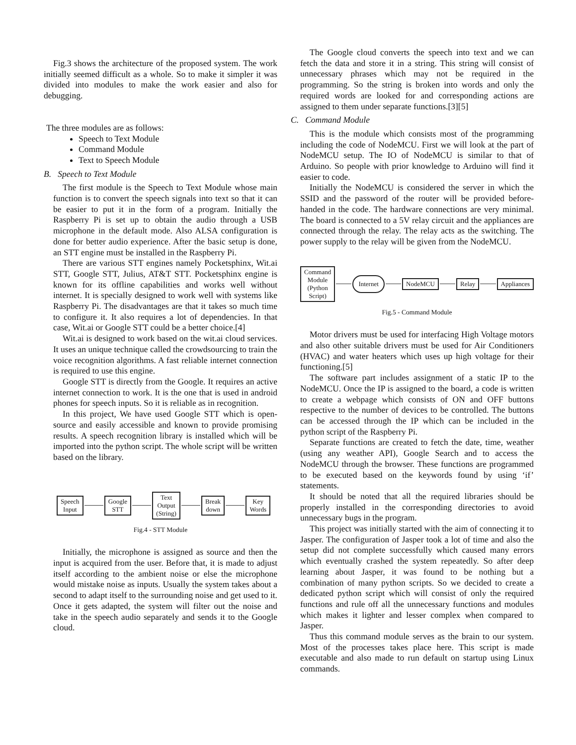Fig.3 shows the architecture of the proposed system. The work initially seemed difficult as a whole. So to make it simpler it was divided into modules to make the work easier and also for debugging.
The three modules are as follows:
Speech to Text Module
Command Module
Text to Speech Module
B. Speech to Text Module
The first module is the Speech to Text Module whose main function is to convert the speech signals into text so that it can be easier to put it in the form of a program. Initially the Raspberry Pi is set up to obtain the audio through a USB microphone in the default mode. Also ALSA configuration is done for better audio experience. After the basic setup is done, an STT engine must be installed in the Raspberry Pi.
There are various STT engines namely Pocketsphinx, Wit.ai STT, Google STT, Julius, AT&T STT. Pocketsphinx engine is known for its offline capabilities and works well without internet. It is specially designed to work well with systems like Raspberry Pi. The disadvantages are that it takes so much time to configure it. It also requires a lot of dependencies. In that case, Wit.ai or Google STT could be a better choice.[4]
Wit.ai is designed to work based on the wit.ai cloud services. It uses an unique technique called the crowdsourcing to train the voice recognition algorithms. A fast reliable internet connection is required to use this engine.
Google STT is directly from the Google. It requires an active internet connection to work. It is the one that is used in android phones for speech inputs. So it is reliable as in recognition.
In this project, We have used Google STT which is open-source and easily accessible and known to provide promising results. A speech recognition library is installed which will be imported into the python script. The whole script will be written based on the library.
Speech
Input
Google
STT
Text
Output
(String)
Break
down
Key
Words
Fig.4 - STT Module
Initially, the microphone is assigned as source and then the input is acquired from the user. Before that, it is made to adjust itself according to the ambient noise or else the microphone would mistake noise as inputs. Usually the system takes about a second to adapt itself to the surrounding noise and get used to it. Once it gets adapted, the system will filter out the noise and take in the speech audio separately and sends it to the Google cloud.
The Google cloud converts the speech into text and we can fetch the data and store it in a string. This string will consist of unnecessary phrases which may not be required in the programming. So the string is broken into words and only the required words are looked for and corresponding actions are assigned to them under separate functions.[3][5]
C. Command Module
This is the module which consists most of the programming including the code of NodeMCU. First we will look at the part of NodeMCU setup. The IO of NodeMCU is similar to that of Arduino. So people with prior knowledge to Arduino will find it easier to code.
Initially the NodeMCU is considered the server in which the SSID and the password of the router will be provided before-handed in the code. The hardware connections are very minimal. The board is connected to a 5V relay circuit and the appliances are connected through the relay. The relay acts as the switching. The power supply to the relay will be given from the NodeMCU.
Command
Module
(Python
Script)
Internet
NodeMCU Relay Appliances
Fig.5 - Command Module
Motor drivers must be used for interfacing High Voltage motors and also other suitable drivers must be used for Air Conditioners (HVAC) and water heaters which uses up high voltage for their functioning.[5]
The software part includes assignment of a static IP to the NodeMCU. Once the IP is assigned to the board, a code is written to create a webpage which consists of ON and OFF buttons respective to the number of devices to be controlled. The buttons can be accessed through the IP which can be included in the python script of the Raspberry Pi.
Separate functions are created to fetch the date, time, weather (using any weather API), Google Search and to access the NodeMCU through the browser. These functions are programmed to be executed based on the keywords found by using ‘if’ statements.
It should be noted that all the required libraries should be properly installed in the corresponding directories to avoid unnecessary bugs in the program.
This project was initially started with the aim of connecting it to Jasper. The configuration of Jasper took a lot of time and also the setup did not complete successfully which caused many errors which eventually crashed the system repeatedly. So after deep learning about Jasper, it was found to be nothing but a combination of many python scripts. So we decided to create a dedicated python script which will consist of only the required functions and rule off all the unnecessary functions and modules which makes it lighter and lesser complex when compared to Jasper.
Thus this command module serves as the brain to our system. Most of the processes takes place here. This script is made executable and also made to run default on startup using Linux commands.